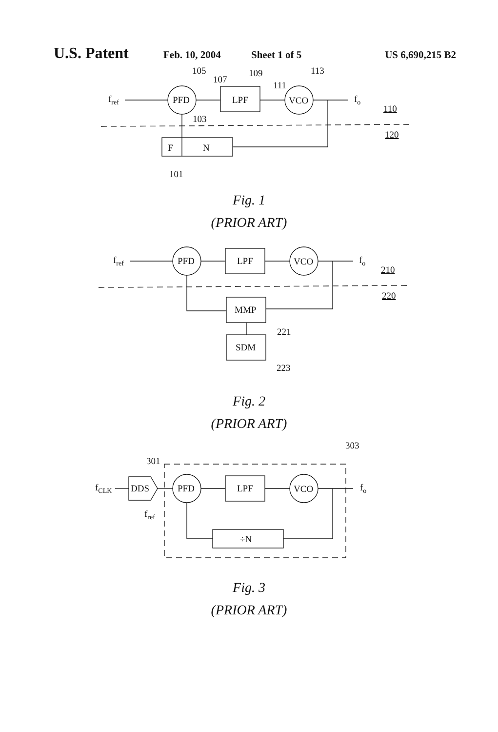U.S. Patent Feb. 10, 2004 Sheet 1 of 5 US 6,690,215 B2
fref
PFD
LPF
VCO
fo
F
N
105
107
109
111
113
103
101
110
120
Fig. 1
(PRIOR ART)
fref
PFD
LPF
VCO
fo
MMP
SDM
221
223
210
220
Fig. 2
(PRIOR ART)
fCLK
DDS
fref
PFD
LPF
VCO
fo
÷N
301
303
Fig. 3
(PRIOR ART)